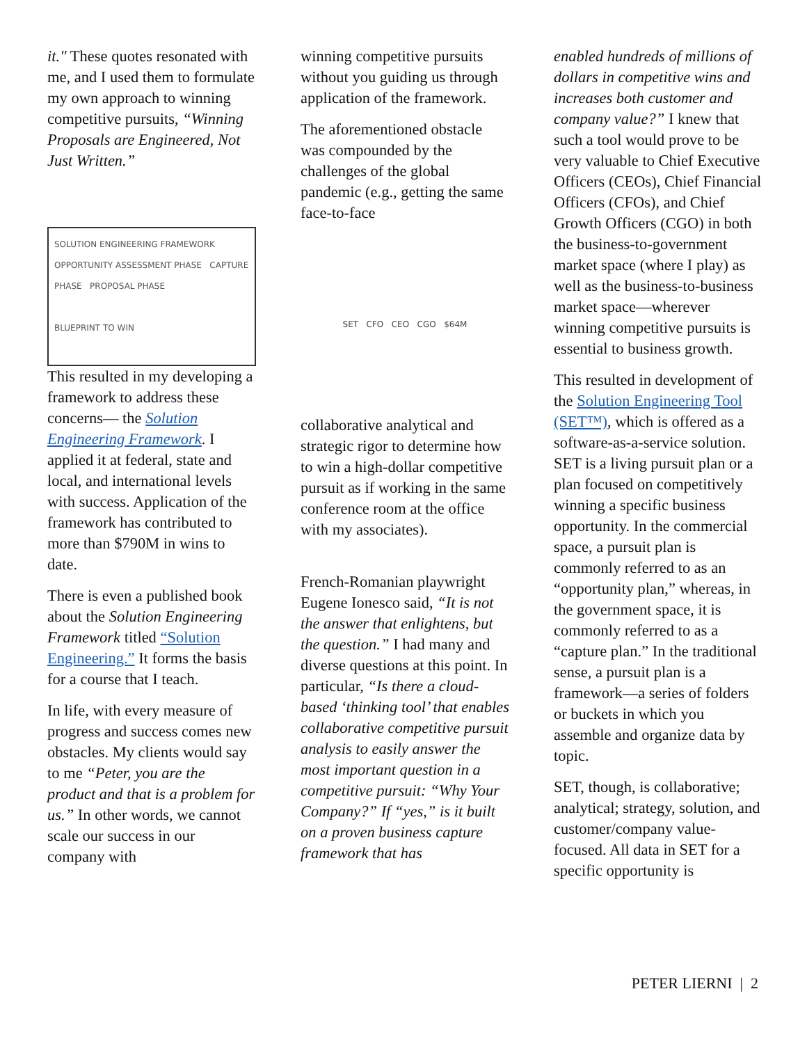it." These quotes resonated with me, and I used them to formulate my own approach to winning competitive pursuits, “Winning Proposals are Engineered, Not Just Written.”
SOLUTION ENGINEERING FRAMEWORK
OPPORTUNITY ASSESSMENT PHASE CAPTURE PHASE PROPOSAL PHASE
BLUEPRINT TO WIN
This resulted in my developing a framework to address these concerns— the Solution Engineering Framework. I applied it at federal, state and local, and international levels with success. Application of the framework has contributed to more than $790M in wins to date.
There is even a published book about the Solution Engineering Framework titled “Solution Engineering.” It forms the basis for a course that I teach.
In life, with every measure of progress and success comes new obstacles. My clients would say to me “Peter, you are the product and that is a problem for us.” In other words, we cannot scale our success in our company with
winning competitive pursuits without you guiding us through application of the framework.
The aforementioned obstacle was compounded by the challenges of the global pandemic (e.g., getting the same face-to-face
SET CFO CEO CGO $64M
collaborative analytical and strategic rigor to determine how to win a high-dollar competitive pursuit as if working in the same conference room at the office with my associates).
French-Romanian playwright Eugene Ionesco said, “It is not the answer that enlightens, but the question.” I had many and diverse questions at this point. In particular, “Is there a cloud-based ‘thinking tool’ that enables collaborative competitive pursuit analysis to easily answer the most important question in a competitive pursuit: “Why Your Company?” If “yes,” is it built on a proven business capture framework that has
enabled hundreds of millions of dollars in competitive wins and increases both customer and company value?” I knew that such a tool would prove to be very valuable to Chief Executive Officers (CEOs), Chief Financial Officers (CFOs), and Chief Growth Officers (CGO) in both the business-to-government market space (where I play) as well as the business-to-business market space—wherever winning competitive pursuits is essential to business growth.
This resulted in development of the Solution Engineering Tool (SET™), which is offered as a software-as-a-service solution. SET is a living pursuit plan or a plan focused on competitively winning a specific business opportunity. In the commercial space, a pursuit plan is commonly referred to as an “opportunity plan,” whereas, in the government space, it is commonly referred to as a “capture plan.” In the traditional sense, a pursuit plan is a framework—a series of folders or buckets in which you assemble and organize data by topic.
SET, though, is collaborative; analytical; strategy, solution, and customer/company value-focused. All data in SET for a specific opportunity is
PETER LIERNI | 2